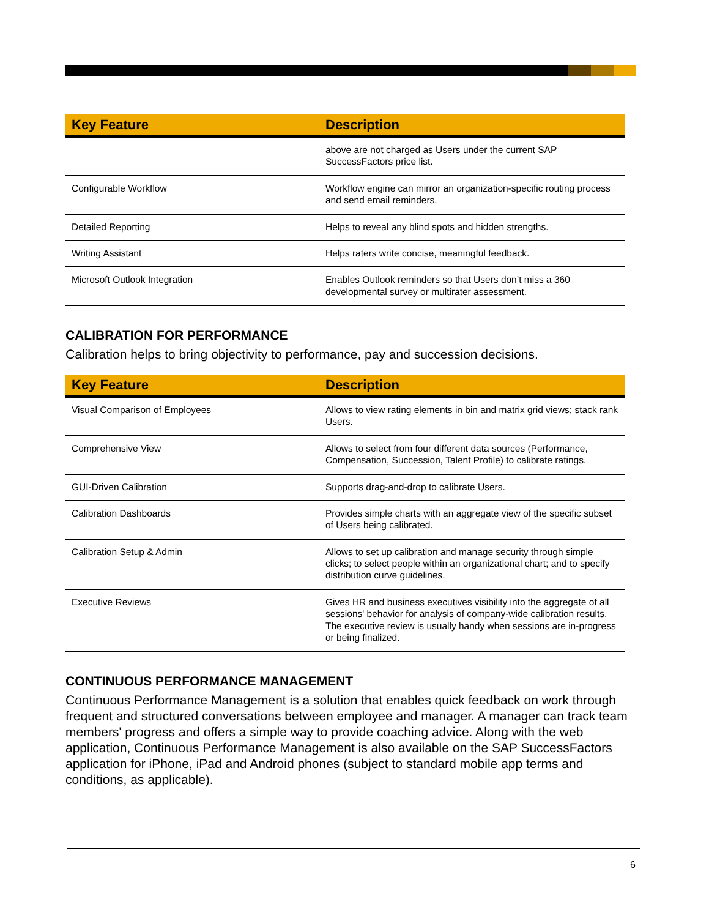| Key Feature | Description |
| --- | --- |
| | above are not charged as Users under the current SAP SuccessFactors price list. |
| Configurable Workflow | Workflow engine can mirror an organization-specific routing process and send email reminders. |
| Detailed Reporting | Helps to reveal any blind spots and hidden strengths. |
| Writing Assistant | Helps raters write concise, meaningful feedback. |
| Microsoft Outlook Integration | Enables Outlook reminders so that Users don’t miss a 360 developmental survey or multirater assessment. |
CALIBRATION FOR PERFORMANCE
Calibration helps to bring objectivity to performance, pay and succession decisions.
| Key Feature | Description |
| --- | --- |
| Visual Comparison of Employees | Allows to view rating elements in bin and matrix grid views; stack rank Users. |
| Comprehensive View | Allows to select from four different data sources (Performance, Compensation, Succession, Talent Profile) to calibrate ratings. |
| GUI-Driven Calibration | Supports drag-and-drop to calibrate Users. |
| Calibration Dashboards | Provides simple charts with an aggregate view of the specific subset of Users being calibrated. |
| Calibration Setup & Admin | Allows to set up calibration and manage security through simple clicks; to select people within an organizational chart; and to specify distribution curve guidelines. |
| Executive Reviews | Gives HR and business executives visibility into the aggregate of all sessions' behavior for analysis of company-wide calibration results. The executive review is usually handy when sessions are in-progress or being finalized. |
CONTINUOUS PERFORMANCE MANAGEMENT
Continuous Performance Management is a solution that enables quick feedback on work through frequent and structured conversations between employee and manager. A manager can track team members' progress and offers a simple way to provide coaching advice. Along with the web application, Continuous Performance Management is also available on the SAP SuccessFactors application for iPhone, iPad and Android phones (subject to standard mobile app terms and conditions, as applicable).
6